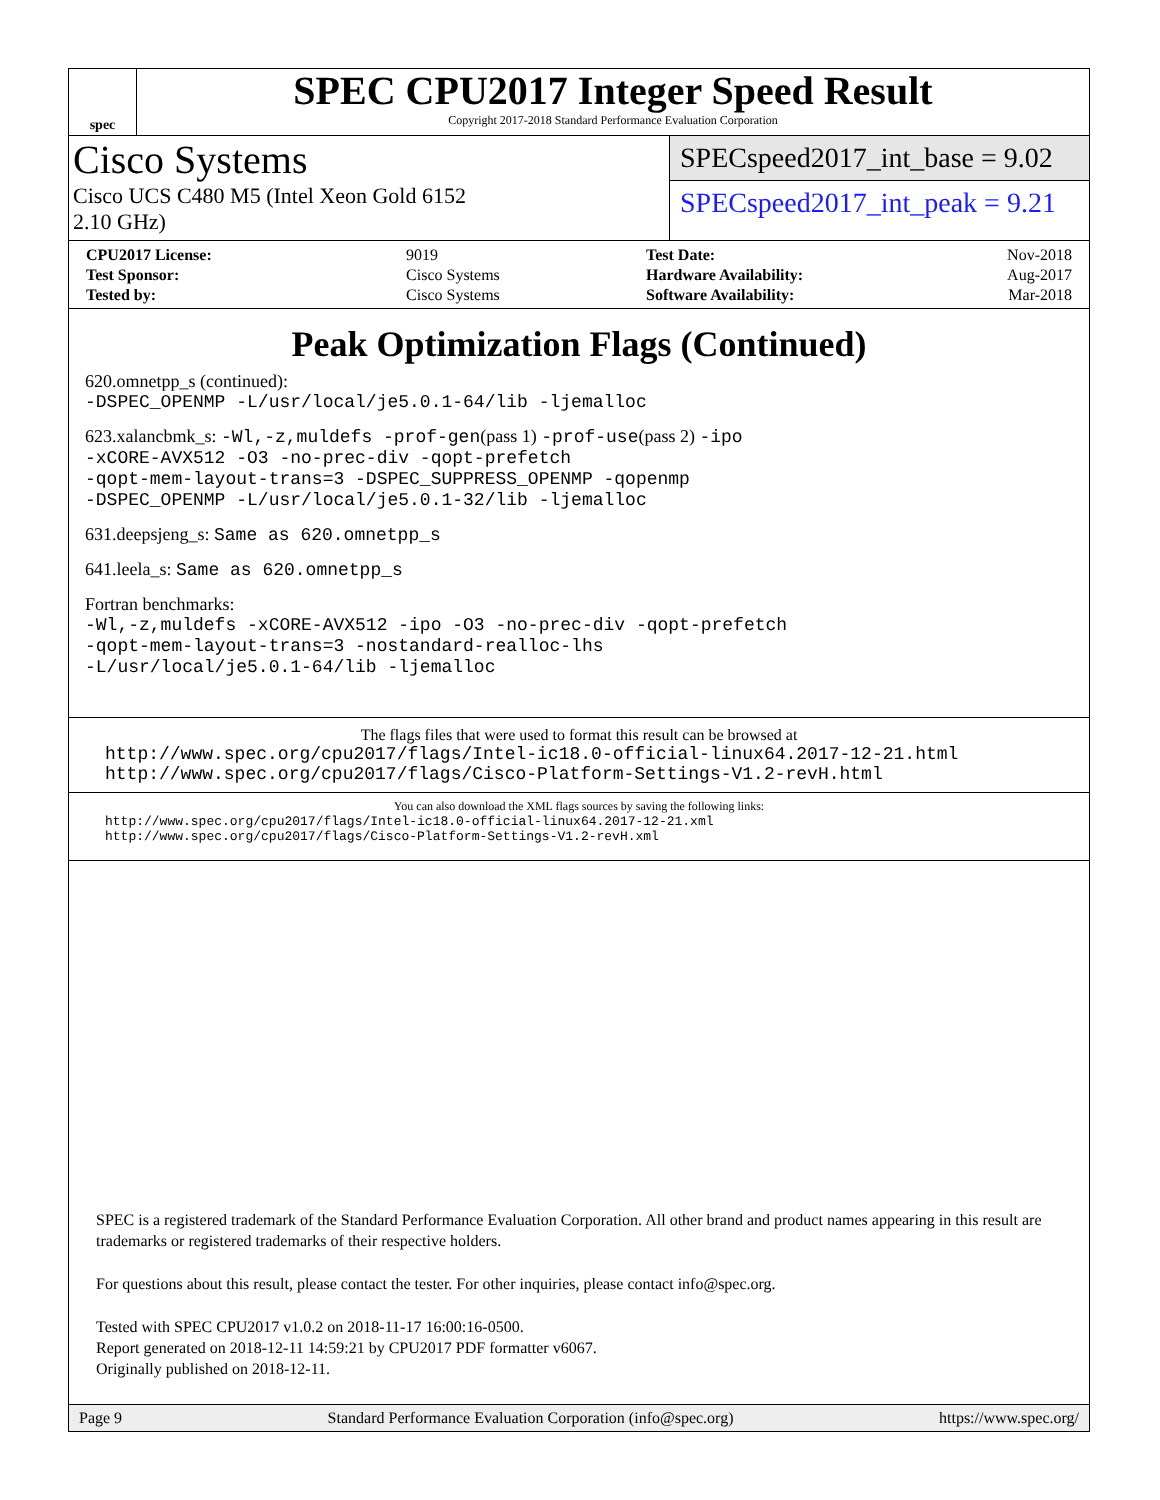spec
SPEC CPU2017 Integer Speed Result
Copyright 2017-2018 Standard Performance Evaluation Corporation
Cisco Systems
Cisco UCS C480 M5 (Intel Xeon Gold 6152
2.10 GHz)
SPECspeed2017_int_base = 9.02
SPECspeed2017_int_peak = 9.21
| CPU2017 License: | 9019 |
| Test Sponsor: | Cisco Systems |
| Tested by: | Cisco Systems |
| Test Date: | Nov-2018 |
| Hardware Availability: | Aug-2017 |
| Software Availability: | Mar-2018 |
Peak Optimization Flags (Continued)
620.omnetpp_s (continued):
-DSPEC_OPENMP -L/usr/local/je5.0.1-64/lib -ljemalloc
623.xalancbmk_s: -Wl,-z,muldefs -prof-gen(pass 1) -prof-use(pass 2) -ipo
-xCORE-AVX512 -O3 -no-prec-div -qopt-prefetch
-qopt-mem-layout-trans=3 -DSPEC_SUPPRESS_OPENMP -qopenmp
-DSPEC_OPENMP -L/usr/local/je5.0.1-32/lib -ljemalloc
631.deepsjeng_s: Same as 620.omnetpp_s
641.leela_s: Same as 620.omnetpp_s
Fortran benchmarks:
-Wl,-z,muldefs -xCORE-AVX512 -ipo -O3 -no-prec-div -qopt-prefetch
-qopt-mem-layout-trans=3 -nostandard-realloc-lhs
-L/usr/local/je5.0.1-64/lib -ljemalloc
The flags files that were used to format this result can be browsed at
http://www.spec.org/cpu2017/flags/Intel-ic18.0-official-linux64.2017-12-21.html
http://www.spec.org/cpu2017/flags/Cisco-Platform-Settings-V1.2-revH.html
You can also download the XML flags sources by saving the following links:
http://www.spec.org/cpu2017/flags/Intel-ic18.0-official-linux64.2017-12-21.xml
http://www.spec.org/cpu2017/flags/Cisco-Platform-Settings-V1.2-revH.xml
SPEC is a registered trademark of the Standard Performance Evaluation Corporation. All other brand and product names appearing in this result are trademarks or registered trademarks of their respective holders.
For questions about this result, please contact the tester. For other inquiries, please contact info@spec.org.
Tested with SPEC CPU2017 v1.0.2 on 2018-11-17 16:00:16-0500.
Report generated on 2018-12-11 14:59:21 by CPU2017 PDF formatter v6067.
Originally published on 2018-12-11.
Page 9 Standard Performance Evaluation Corporation (info@spec.org) https://www.spec.org/